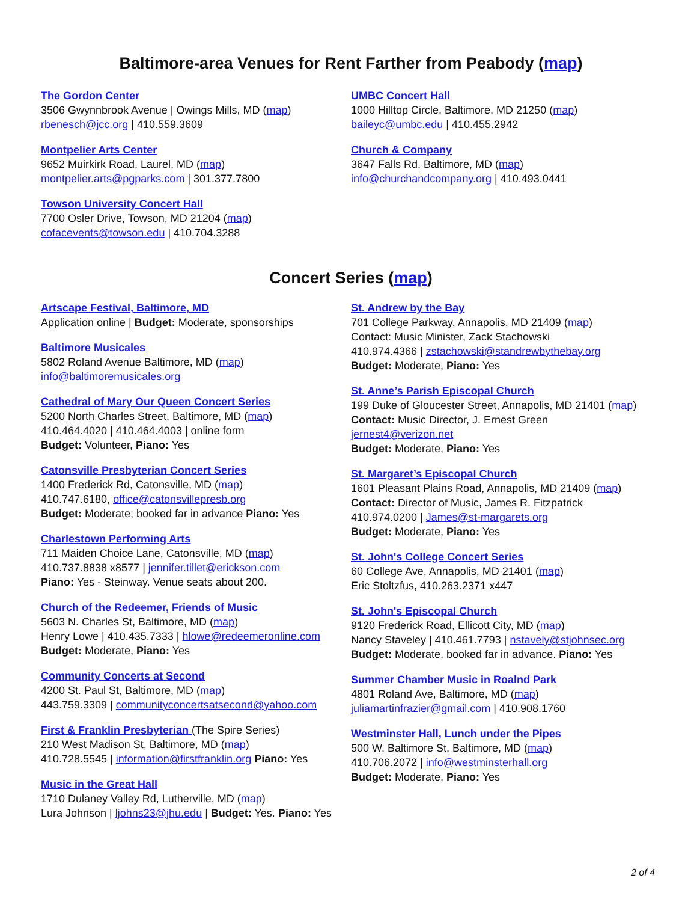Baltimore-area Venues for Rent Farther from Peabody (map)
The Gordon Center
3506 Gwynnbrook Avenue | Owings Mills, MD (map)
rbenesch@jcc.org | 410.559.3609
Montpelier Arts Center
9652 Muirkirk Road, Laurel, MD (map)
montpelier.arts@pgparks.com | 301.377.7800
Towson University Concert Hall
7700 Osler Drive, Towson, MD 21204 (map)
cofacevents@towson.edu | 410.704.3288
UMBC Concert Hall
1000 Hilltop Circle, Baltimore, MD 21250 (map)
baileyc@umbc.edu | 410.455.2942
Church & Company
3647 Falls Rd, Baltimore, MD (map)
info@churchandcompany.org | 410.493.0441
Concert Series (map)
Artscape Festival, Baltimore, MD
Application online | Budget: Moderate, sponsorships
Baltimore Musicales
5802 Roland Avenue Baltimore, MD (map)
info@baltimoremusicales.org
Cathedral of Mary Our Queen Concert Series
5200 North Charles Street, Baltimore, MD (map)
410.464.4020 | 410.464.4003 | online form
Budget: Volunteer, Piano: Yes
Catonsville Presbyterian Concert Series
1400 Frederick Rd, Catonsville, MD (map)
410.747.6180, office@catonsvillepresb.org
Budget: Moderate; booked far in advance Piano: Yes
Charlestown Performing Arts
711 Maiden Choice Lane, Catonsville, MD (map)
410.737.8838 x8577 | jennifer.tillet@erickson.com
Piano: Yes - Steinway. Venue seats about 200.
Church of the Redeemer, Friends of Music
5603 N. Charles St, Baltimore, MD (map)
Henry Lowe | 410.435.7333 | hlowe@redeemeronline.com
Budget: Moderate, Piano: Yes
Community Concerts at Second
4200 St. Paul St, Baltimore, MD (map)
443.759.3309 | communityconcertsatsecond@yahoo.com
First & Franklin Presbyterian (The Spire Series)
210 West Madison St, Baltimore, MD (map)
410.728.5545 | information@firstfranklin.org Piano: Yes
Music in the Great Hall
1710 Dulaney Valley Rd, Lutherville, MD (map)
Lura Johnson | ljohns23@jhu.edu | Budget: Yes. Piano: Yes
St. Andrew by the Bay
701 College Parkway, Annapolis, MD 21409 (map)
Contact: Music Minister, Zack Stachowski
410.974.4366 | zstachowski@standrewbythebay.org
Budget: Moderate, Piano: Yes
St. Anne’s Parish Episcopal Church
199 Duke of Gloucester Street, Annapolis, MD 21401 (map)
Contact: Music Director, J. Ernest Green
jernest4@verizon.net
Budget: Moderate, Piano: Yes
St. Margaret’s Episcopal Church
1601 Pleasant Plains Road, Annapolis, MD 21409 (map)
Contact: Director of Music, James R. Fitzpatrick
410.974.0200 | James@st-margarets.org
Budget: Moderate, Piano: Yes
St. John's College Concert Series
60 College Ave, Annapolis, MD 21401 (map)
Eric Stoltzfus, 410.263.2371 x447
St. John's Episcopal Church
9120 Frederick Road, Ellicott City, MD (map)
Nancy Staveley | 410.461.7793 | nstavely@stjohnsec.org
Budget: Moderate, booked far in advance. Piano: Yes
Summer Chamber Music in Roalnd Park
4801 Roland Ave, Baltimore, MD (map)
juliamartinfrazier@gmail.com | 410.908.1760
Westminster Hall, Lunch under the Pipes
500 W. Baltimore St, Baltimore, MD (map)
410.706.2072 | info@westminsterhall.org
Budget: Moderate, Piano: Yes
2 of 4